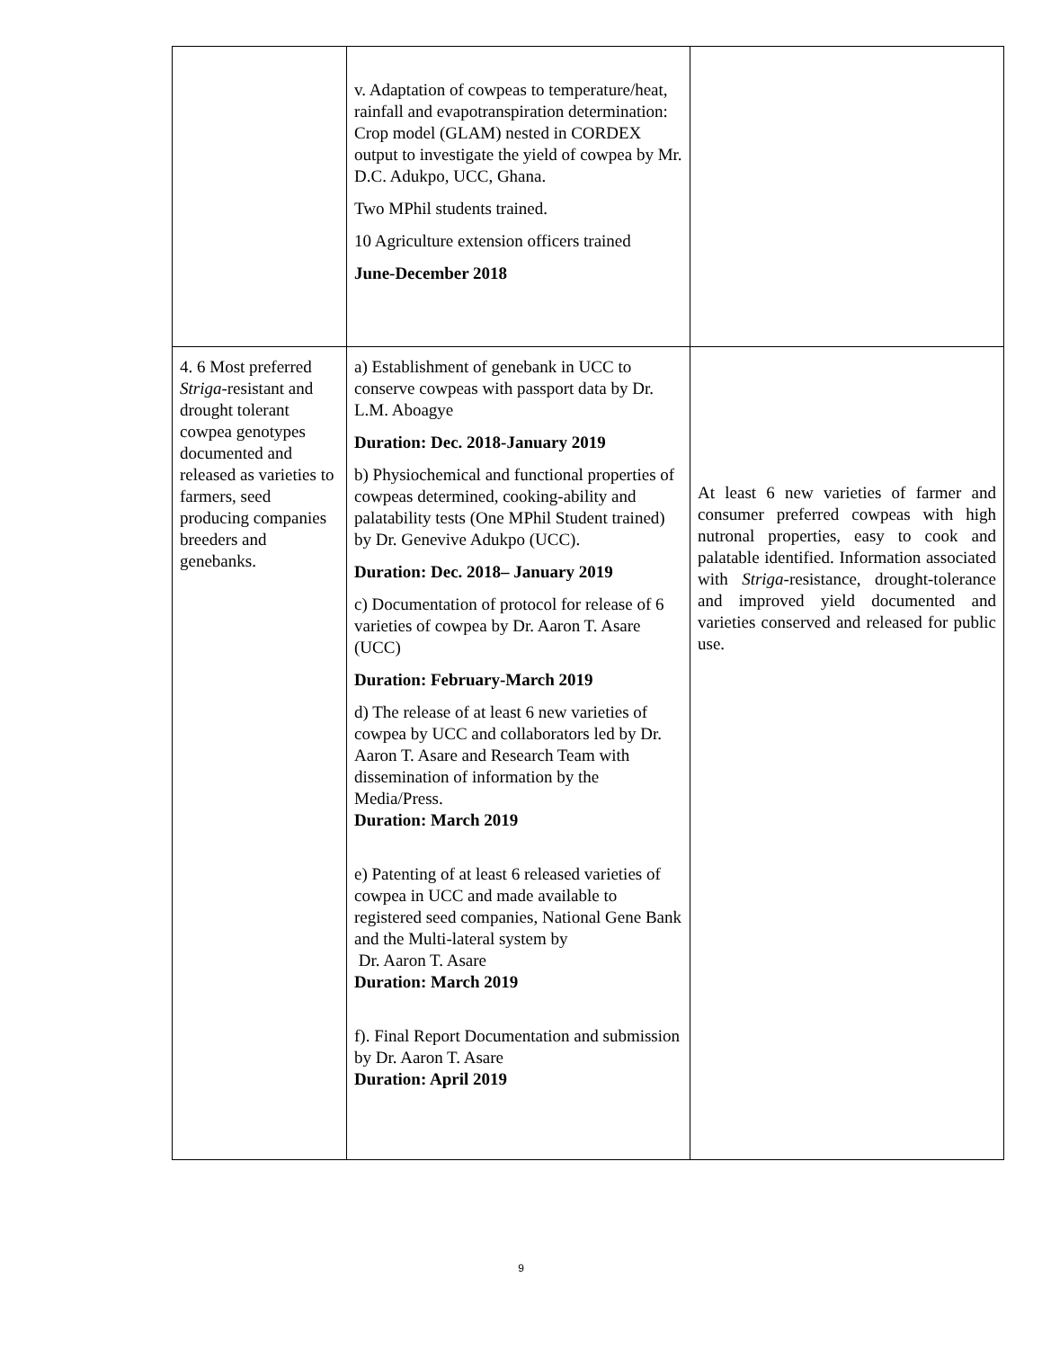| | v. Adaptation of cowpeas to temperature/heat, rainfall and evapotranspiration determination: Crop model (GLAM) nested in CORDEX output to investigate the yield of cowpea by Mr. D.C. Adukpo, UCC, Ghana. Two MPhil students trained. 10 Agriculture extension officers trained June-December 2018 | |
| 4. 6 Most preferred Striga -resistant and drought tolerant cowpea genotypes documented and released as varieties to farmers, seed producing companies breeders and genebanks. | a) Establishment of genebank in UCC to conserve cowpeas with passport data by Dr. L.M. Aboagye Duration: Dec. 2018-January 2019 b) Physiochemical and functional properties of cowpeas determined, cooking-ability and palatability tests (One MPhil Student trained) by Dr. Genevive Adukpo (UCC). Duration: Dec. 2018– January 2019 c) Documentation of protocol for release of 6 varieties of cowpea by Dr. Aaron T. Asare (UCC) Duration: February-March 2019 d) The release of at least 6 new varieties of cowpea by UCC and collaborators led by Dr. Aaron T. Asare and Research Team with dissemination of information by the Media/Press. Duration: March 2019 e) Patenting of at least 6 released varieties of cowpea in UCC and made available to registered seed companies, National Gene Bank and the Multi-lateral system by Dr. Aaron T. Asare Duration: March 2019 f). Final Report Documentation and submission by Dr. Aaron T. Asare Duration: April 2019 | At least 6 new varieties of farmer and consumer preferred cowpeas with high nutronal properties, easy to cook and palatable identified. Information associated with Striga -resistance, drought-tolerance and improved yield documented and varieties conserved and released for public use. |
9